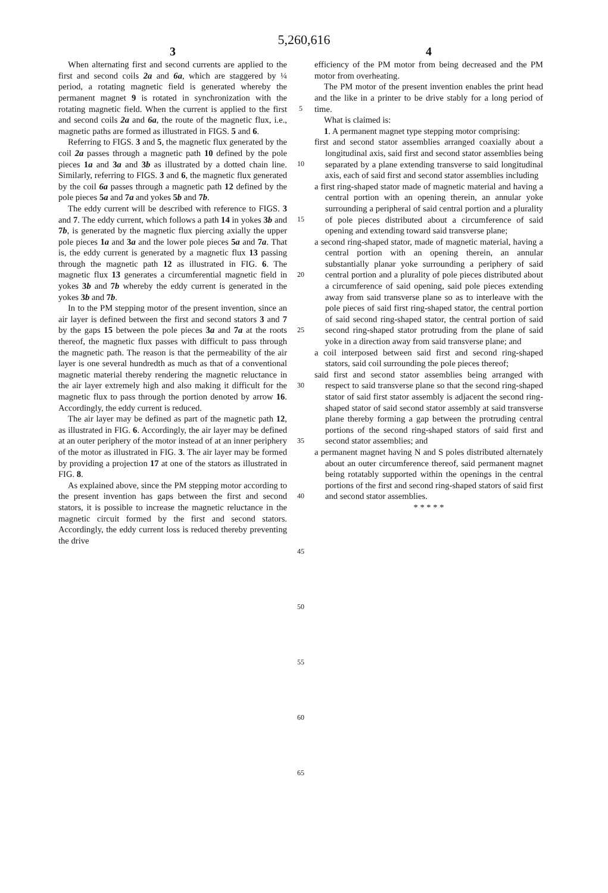5,260,616
3
When alternating first and second currents are applied to the first and second coils 2a and 6a, which are staggered by ¼ period, a rotating magnetic field is generated whereby the permanent magnet 9 is rotated in synchronization with the rotating magnetic field. When the current is applied to the first and second coils 2a and 6a, the route of the magnetic flux, i.e., magnetic paths are formed as illustrated in FIGS. 5 and 6.
Referring to FIGS. 3 and 5, the magnetic flux generated by the coil 2a passes through a magnetic path 10 defined by the pole pieces 1a and 3a and 3b as illustrated by a dotted chain line. Similarly, referring to FIGS. 3 and 6, the magnetic flux generated by the coil 6a passes through a magnetic path 12 defined by the pole pieces 5a and 7a and yokes 5b and 7b.
The eddy current will be described with reference to FIGS. 3 and 7. The eddy current, which follows a path 14 in yokes 3b and 7b, is generated by the magnetic flux piercing axially the upper pole pieces 1a and 3a and the lower pole pieces 5a and 7a. That is, the eddy current is generated by a magnetic flux 13 passing through the magnetic path 12 as illustrated in FIG. 6. The magnetic flux 13 generates a circumferential magnetic field in yokes 3b and 7b whereby the eddy current is generated in the yokes 3b and 7b.
In to the PM stepping motor of the present invention, since an air layer is defined between the first and second stators 3 and 7 by the gaps 15 between the pole pieces 3a and 7a at the roots thereof, the magnetic flux passes with difficult to pass through the magnetic path. The reason is that the permeability of the air layer is one several hundredth as much as that of a conventional magnetic material thereby rendering the magnetic reluctance in the air layer extremely high and also making it difficult for the magnetic flux to pass through the portion denoted by arrow 16. Accordingly, the eddy current is reduced.
The air layer may be defined as part of the magnetic path 12, as illustrated in FIG. 6. Accordingly, the air layer may be defined at an outer periphery of the motor instead of at an inner periphery of the motor as illustrated in FIG. 3. The air layer may be formed by providing a projection 17 at one of the stators as illustrated in FIG. 8.
As explained above, since the PM stepping motor according to the present invention has gaps between the first and second stators, it is possible to increase the magnetic reluctance in the magnetic circuit formed by the first and second stators. Accordingly, the eddy current loss is reduced thereby preventing the drive
5
10
15
20
25
30
35
40
45
50
55
60
65
4
efficiency of the PM motor from being decreased and the PM motor from overheating.
The PM motor of the present invention enables the print head and the like in a printer to be drive stably for a long period of time.
What is claimed is:
1. A permanent magnet type stepping motor comprising:
first and second stator assemblies arranged coaxially about a longitudinal axis, said first and second stator assemblies being separated by a plane extending transverse to said longitudinal axis, each of said first and second stator assemblies including
a first ring-shaped stator made of magnetic material and having a central portion with an opening therein, an annular yoke surrounding a peripheral of said central portion and a plurality of pole pieces distributed about a circumference of said opening and extending toward said transverse plane;
a second ring-shaped stator, made of magnetic material, having a central portion with an opening therein, an annular substantially planar yoke surrounding a periphery of said central portion and a plurality of pole pieces distributed about a circumference of said opening, said pole pieces extending away from said transverse plane so as to interleave with the pole pieces of said first ring-shaped stator, the central portion of said second ring-shaped stator, the central portion of said second ring-shaped stator protruding from the plane of said yoke in a direction away from said transverse plane; and
a coil interposed between said first and second ring-shaped stators, said coil surrounding the pole pieces thereof;
said first and second stator assemblies being arranged with respect to said transverse plane so that the second ring-shaped stator of said first stator assembly is adjacent the second ring-shaped stator of said second stator assembly at said transverse plane thereby forming a gap between the protruding central portions of the second ring-shaped stators of said first and second stator assemblies; and
a permanent magnet having N and S poles distributed alternately about an outer circumference thereof, said permanent magnet being rotatably supported within the openings in the central portions of the first and second ring-shaped stators of said first and second stator assemblies.
* * * * *